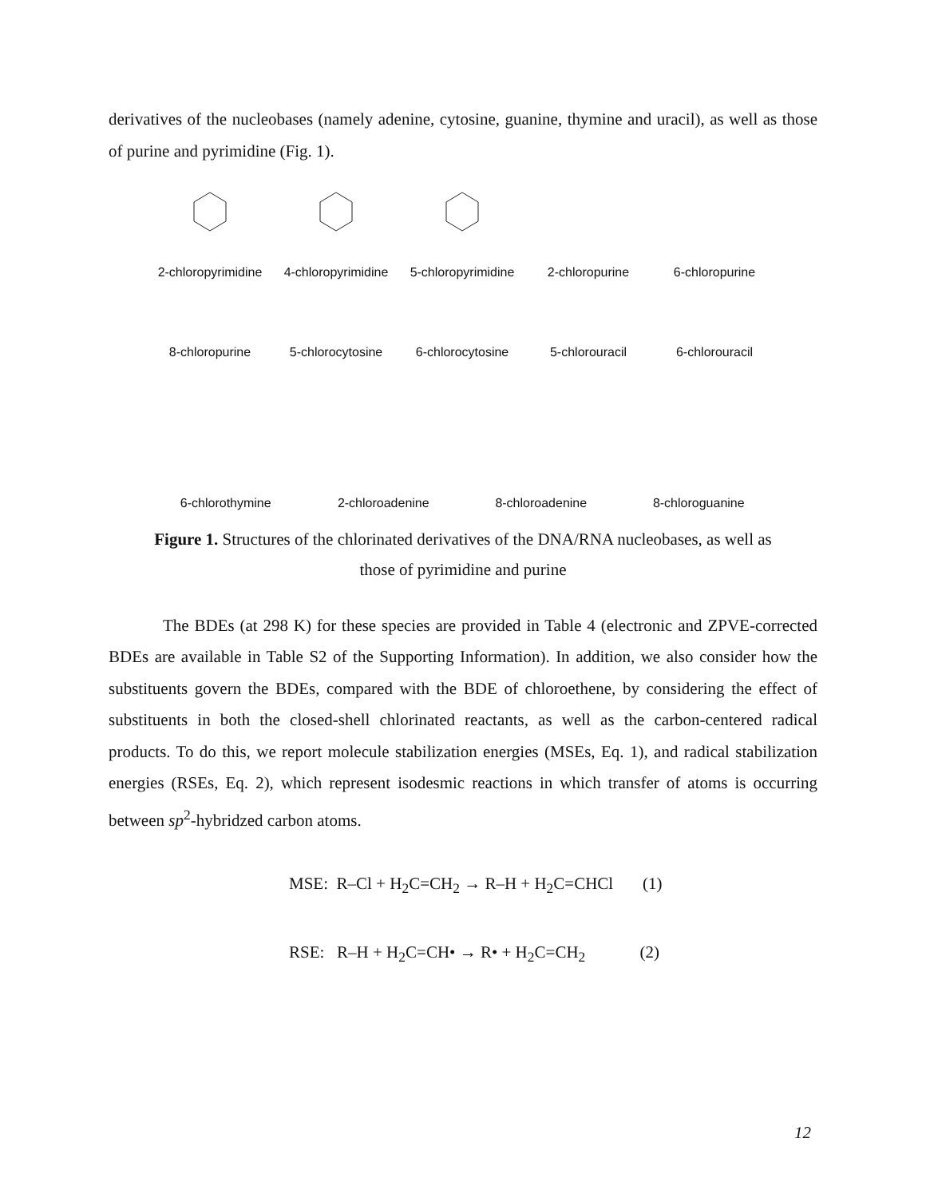derivatives of the nucleobases (namely adenine, cytosine, guanine, thymine and uracil), as well as those of purine and pyrimidine (Fig. 1).
2-chloropyrimidine
4-chloropyrimidine
5-chloropyrimidine
2-chloropurine 6-chloropurine
8-chloropurine 5-chlorocytosine 6-chlorocytosine 5-chlorouracil 6-chlorouracil
6-chlorothymine 2-chloroadenine 8-chloroadenine 8-chloroguanine
Figure 1. Structures of the chlorinated derivatives of the DNA/RNA nucleobases, as well as
those of pyrimidine and purine
The BDEs (at 298 K) for these species are provided in Table 4 (electronic and ZPVE-corrected BDEs are available in Table S2 of the Supporting Information). In addition, we also consider how the substituents govern the BDEs, compared with the BDE of chloroethene, by considering the effect of substituents in both the closed-shell chlorinated reactants, as well as the carbon-centered radical products. To do this, we report molecule stabilization energies (MSEs, Eq. 1), and radical stabilization energies (RSEs, Eq. 2), which represent isodesmic reactions in which transfer of atoms is occurring between sp<sup>2</sup>-hybridzed carbon atoms.
MSE: R–Cl + H<sub>2</sub>C=CH<sub>2</sub> → R–H + H<sub>2</sub>C=CHCl (1)
RSE: R–H + H<sub>2</sub>C=CH• → R• + H<sub>2</sub>C=CH<sub>2</sub> (2)
12